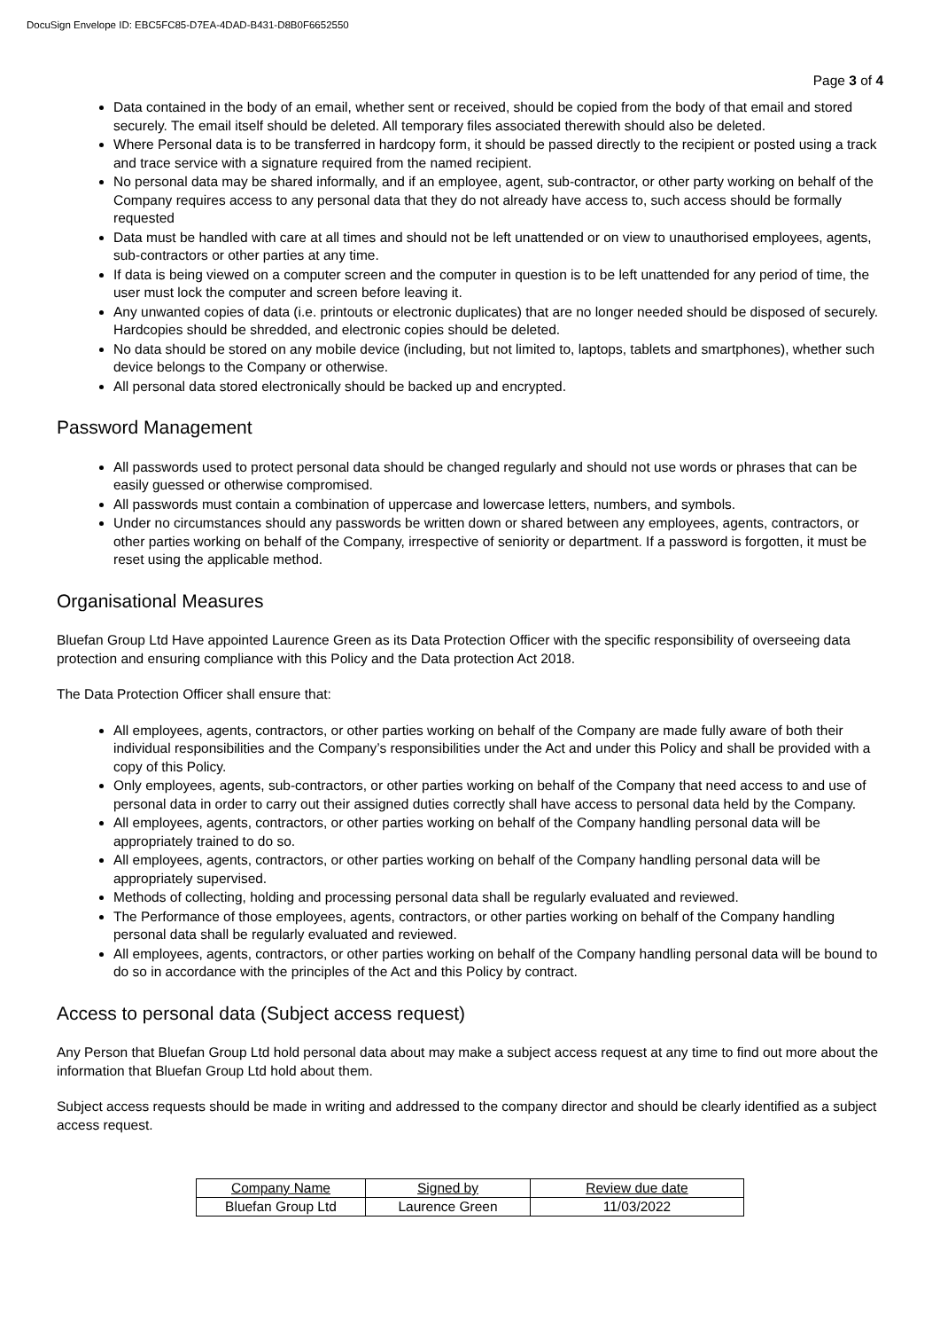DocuSign Envelope ID: EBC5FC85-D7EA-4DAD-B431-D8B0F6652550
Page 3 of 4
Data contained in the body of an email, whether sent or received, should be copied from the body of that email and stored securely. The email itself should be deleted. All temporary files associated therewith should also be deleted.
Where Personal data is to be transferred in hardcopy form, it should be passed directly to the recipient or posted using a track and trace service with a signature required from the named recipient.
No personal data may be shared informally, and if an employee, agent, sub-contractor, or other party working on behalf of the Company requires access to any personal data that they do not already have access to, such access should be formally requested
Data must be handled with care at all times and should not be left unattended or on view to unauthorised employees, agents, sub-contractors or other parties at any time.
If data is being viewed on a computer screen and the computer in question is to be left unattended for any period of time, the user must lock the computer and screen before leaving it.
Any unwanted copies of data (i.e. printouts or electronic duplicates) that are no longer needed should be disposed of securely. Hardcopies should be shredded, and electronic copies should be deleted.
No data should be stored on any mobile device (including, but not limited to, laptops, tablets and smartphones), whether such device belongs to the Company or otherwise.
All personal data stored electronically should be backed up and encrypted.
Password Management
All passwords used to protect personal data should be changed regularly and should not use words or phrases that can be easily guessed or otherwise compromised.
All passwords must contain a combination of uppercase and lowercase letters, numbers, and symbols.
Under no circumstances should any passwords be written down or shared between any employees, agents, contractors, or other parties working on behalf of the Company, irrespective of seniority or department. If a password is forgotten, it must be reset using the applicable method.
Organisational Measures
Bluefan Group Ltd Have appointed Laurence Green as its Data Protection Officer with the specific responsibility of overseeing data protection and ensuring compliance with this Policy and the Data protection Act 2018.
The Data Protection Officer shall ensure that:
All employees, agents, contractors, or other parties working on behalf of the Company are made fully aware of both their individual responsibilities and the Company’s responsibilities under the Act and under this Policy and shall be provided with a copy of this Policy.
Only employees, agents, sub-contractors, or other parties working on behalf of the Company that need access to and use of personal data in order to carry out their assigned duties correctly shall have access to personal data held by the Company.
All employees, agents, contractors, or other parties working on behalf of the Company handling personal data will be appropriately trained to do so.
All employees, agents, contractors, or other parties working on behalf of the Company handling personal data will be appropriately supervised.
Methods of collecting, holding and processing personal data shall be regularly evaluated and reviewed.
The Performance of those employees, agents, contractors, or other parties working on behalf of the Company handling personal data shall be regularly evaluated and reviewed.
All employees, agents, contractors, or other parties working on behalf of the Company handling personal data will be bound to do so in accordance with the principles of the Act and this Policy by contract.
Access to personal data (Subject access request)
Any Person that Bluefan Group Ltd hold personal data about may make a subject access request at any time to find out more about the information that Bluefan Group Ltd hold about them.
Subject access requests should be made in writing and addressed to the company director and should be clearly identified as a subject access request.
| Company Name | Signed by | Review due date |
| --- | --- | --- |
| Bluefan Group Ltd | Laurence Green | 11/03/2022 |